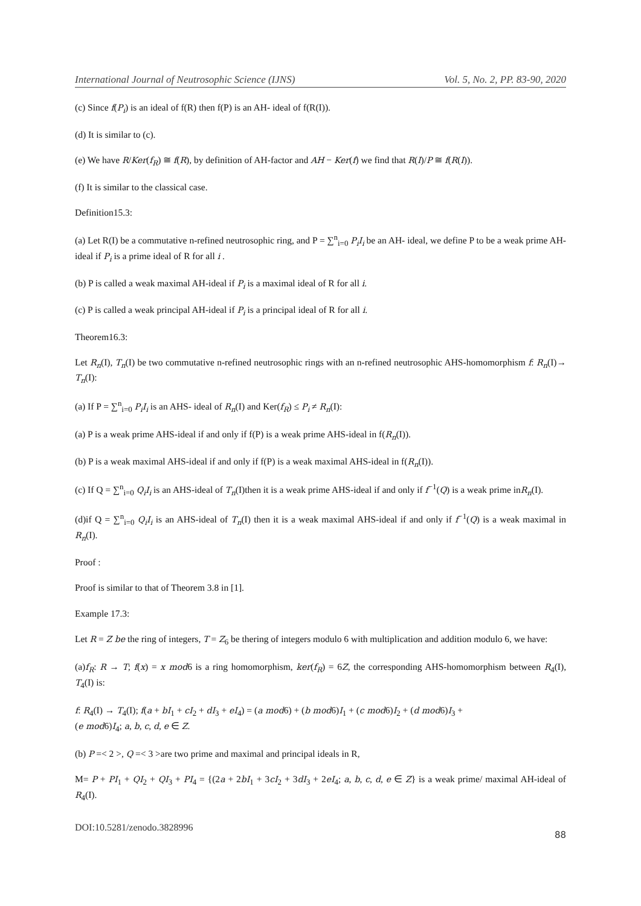International Journal of Neutrosophic Science (IJNS) Vol. 5, No. 2, PP. 83-90, 2020
(c) Since f(P<sub>i</sub>) is an ideal of f(R) then f(P) is an AH- ideal of f(R(I)).
(d) It is similar to (c).
(e) We have R/Ker(f<sub>R</sub>) ≅ f(R), by definition of AH-factor and AH − Ker(f) we find that R(I)/P ≅ f(R(I)).
(f) It is similar to the classical case.
Definition15.3:
(a) Let R(I) be a commutative n-refined neutrosophic ring, and P = ∑<sup>n</sup><sub>i=0</sub> P<sub>i</sub>I<sub>i</sub> be an AH- ideal, we define P to be a weak prime AH-ideal if P<sub>i</sub> is a prime ideal of R for all i .
(b) P is called a weak maximal AH-ideal if P<sub>i</sub> is a maximal ideal of R for all i.
(c) P is called a weak principal AH-ideal if P<sub>i</sub> is a principal ideal of R for all i.
Theorem16.3:
Let R<sub>n</sub>(I), T<sub>n</sub>(I) be two commutative n-refined neutrosophic rings with an n-refined neutrosophic AHS-homomorphism f: R<sub>n</sub>(I)→ T<sub>n</sub>(I):
(a) If P = ∑<sup>n</sup><sub>i=0</sub> P<sub>i</sub>I<sub>i</sub> is an AHS- ideal of R<sub>n</sub>(I) and Ker(f<sub>R</sub>) ≤ P<sub>i</sub> ≠ R<sub>n</sub>(I):
(a) P is a weak prime AHS-ideal if and only if f(P) is a weak prime AHS-ideal in f(R<sub>n</sub>(I)).
(b) P is a weak maximal AHS-ideal if and only if f(P) is a weak maximal AHS-ideal in f(R<sub>n</sub>(I)).
(c) If Q = ∑<sup>n</sup><sub>i=0</sub> Q<sub>i</sub>I<sub>i</sub> is an AHS-ideal of T<sub>n</sub>(I)then it is a weak prime AHS-ideal if and only if f<sup>−1</sup>(Q) is a weak prime inR<sub>n</sub>(I).
(d)if Q = ∑<sup>n</sup><sub>i=0</sub> Q<sub>i</sub>I<sub>i</sub> is an AHS-ideal of T<sub>n</sub>(I) then it is a weak maximal AHS-ideal if and only if f<sup>−1</sup>(Q) is a weak maximal in R<sub>n</sub>(I).
Proof :
Proof is similar to that of Theorem 3.8 in [1].
Example 17.3:
Let R = Z be the ring of integers, T = Z<sub>6</sub> be thering of integers modulo 6 with multiplication and addition modulo 6, we have:
(a)f<sub>R</sub>: R → T; f(x) = x mod6 is a ring homomorphism, ker(f<sub>R</sub>) = 6Z, the corresponding AHS-homomorphism between R<sub>4</sub>(I), T<sub>4</sub>(I) is:
f: R<sub>4</sub>(I) → T<sub>4</sub>(I); f(a + bI<sub>1</sub> + cI<sub>2</sub> + dI<sub>3</sub> + eI<sub>4</sub>) = (a mod6) + (b mod6)I<sub>1</sub> + (c mod6)I<sub>2</sub> + (d mod6)I<sub>3</sub> +
(e mod6)I<sub>4</sub>; a, b, c, d, e ∈ Z.
(b) P =< 2 >, Q =< 3 >are two prime and maximal and principal ideals in R,
M= P + PI<sub>1</sub> + QI<sub>2</sub> + QI<sub>3</sub> + PI<sub>4</sub> = {(2a + 2bI<sub>1</sub> + 3cI<sub>2</sub> + 3dI<sub>3</sub> + 2eI<sub>4</sub>; a, b, c, d, e ∈ Z} is a weak prime/ maximal AH-ideal of R<sub>4</sub>(I).
DOI:10.5281/zenodo.3828996 88